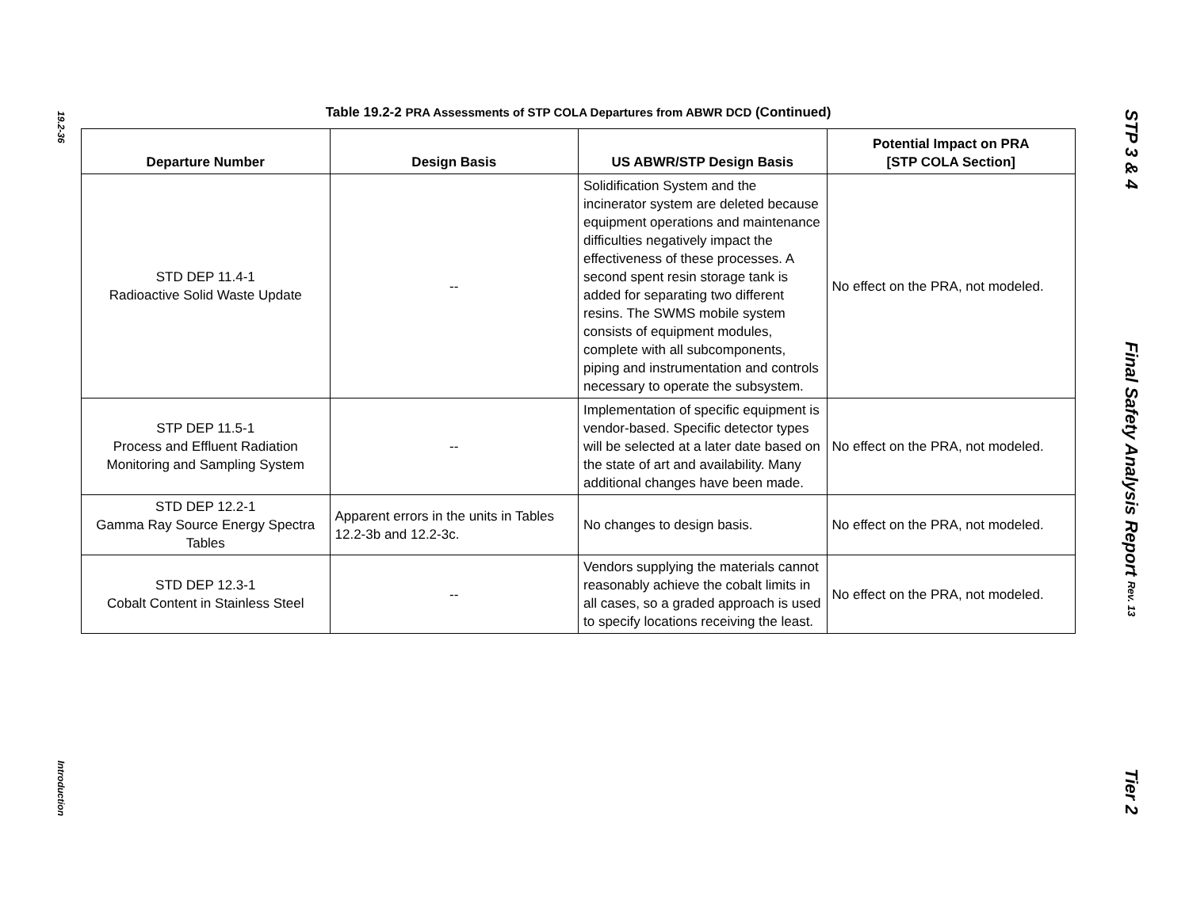19.2-36
Introduction
Table 19.2-2 PRA Assessments of STP COLA Departures from ABWR DCD (Continued)
| Departure Number | Design Basis | US ABWR/STP Design Basis | Potential Impact on PRA [STP COLA Section] |
| --- | --- | --- | --- |
| STD DEP 11.4-1 Radioactive Solid Waste Update | -- | Solidification System and the incinerator system are deleted because equipment operations and maintenance difficulties negatively impact the effectiveness of these processes. A second spent resin storage tank is added for separating two different resins. The SWMS mobile system consists of equipment modules, complete with all subcomponents, piping and instrumentation and controls necessary to operate the subsystem. | No effect on the PRA, not modeled. |
| STP DEP 11.5-1 Process and Effluent Radiation Monitoring and Sampling System | -- | Implementation of specific equipment is vendor-based. Specific detector types will be selected at a later date based on the state of art and availability. Many additional changes have been made. | No effect on the PRA, not modeled. |
| STD DEP 12.2-1 Gamma Ray Source Energy Spectra Tables | Apparent errors in the units in Tables 12.2-3b and 12.2-3c. | No changes to design basis. | No effect on the PRA, not modeled. |
| STD DEP 12.3-1 Cobalt Content in Stainless Steel | -- | Vendors supplying the materials cannot reasonably achieve the cobalt limits in all cases, so a graded approach is used to specify locations receiving the least. | No effect on the PRA, not modeled. |
STP 3 & 4
Final Safety Analysis Report Rev. 13
Tier 2